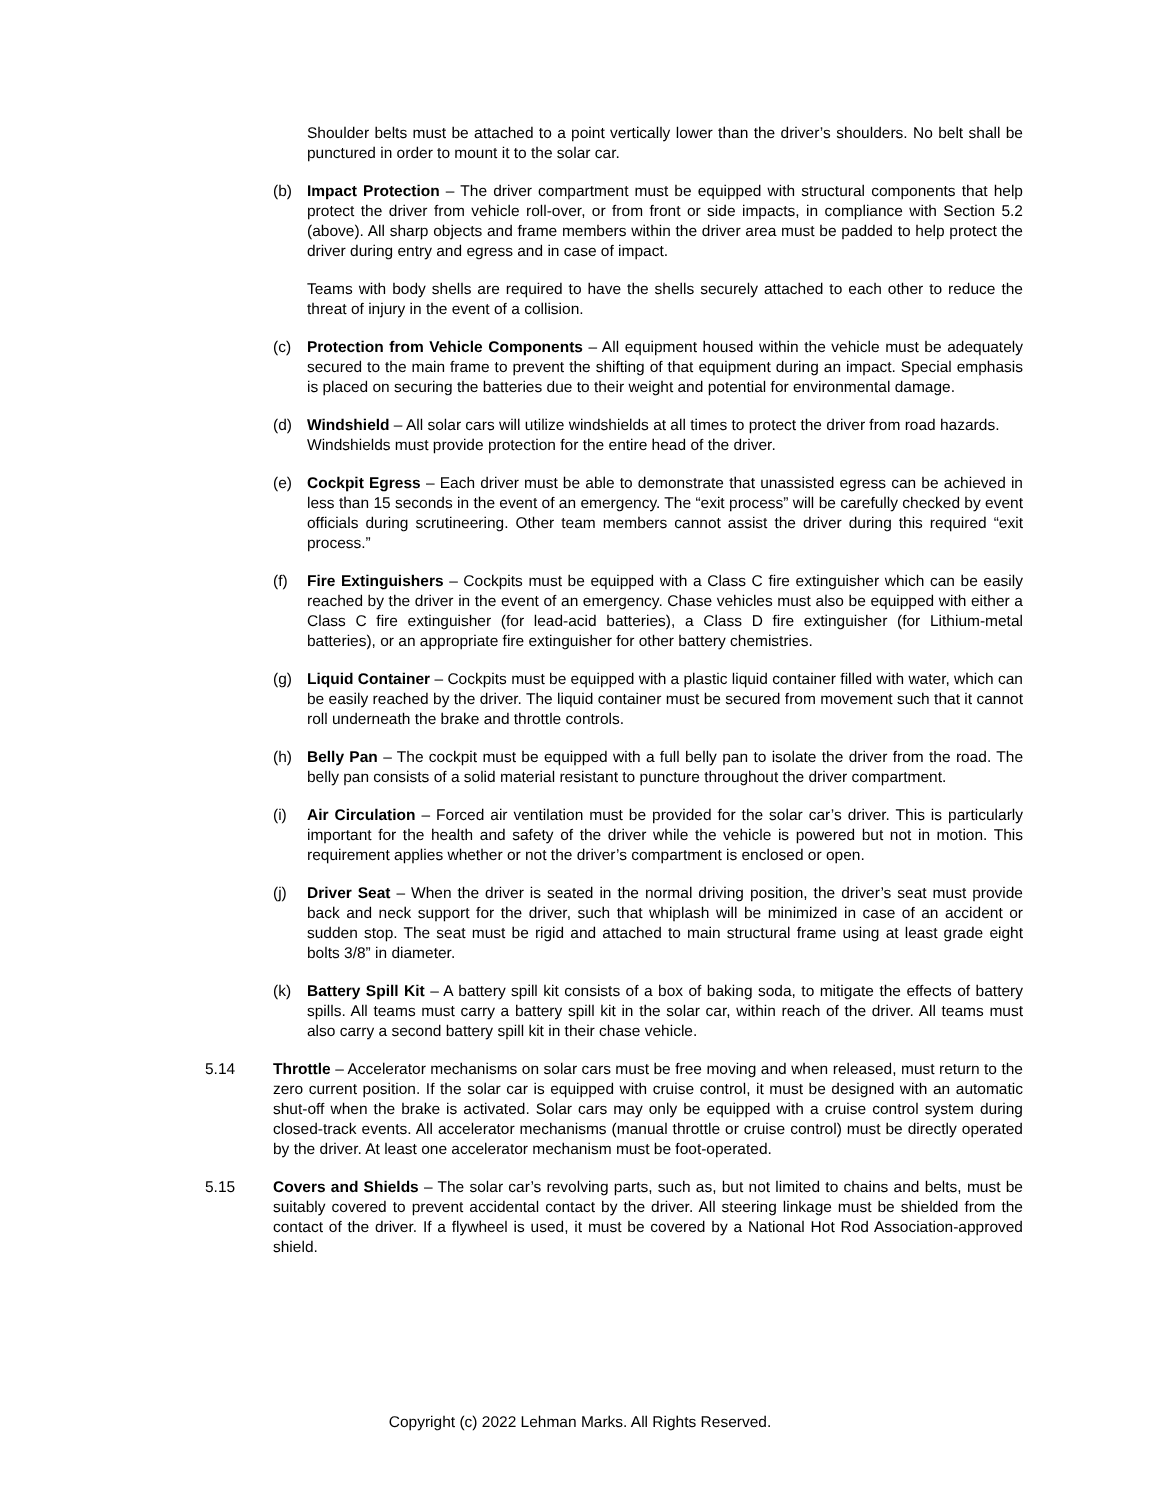Shoulder belts must be attached to a point vertically lower than the driver’s shoulders. No belt shall be punctured in order to mount it to the solar car.
(b) Impact Protection – The driver compartment must be equipped with structural components that help protect the driver from vehicle roll-over, or from front or side impacts, in compliance with Section 5.2 (above). All sharp objects and frame members within the driver area must be padded to help protect the driver during entry and egress and in case of impact.
Teams with body shells are required to have the shells securely attached to each other to reduce the threat of injury in the event of a collision.
(c) Protection from Vehicle Components – All equipment housed within the vehicle must be adequately secured to the main frame to prevent the shifting of that equipment during an impact. Special emphasis is placed on securing the batteries due to their weight and potential for environmental damage.
(d) Windshield – All solar cars will utilize windshields at all times to protect the driver from road hazards. Windshields must provide protection for the entire head of the driver.
(e) Cockpit Egress – Each driver must be able to demonstrate that unassisted egress can be achieved in less than 15 seconds in the event of an emergency. The “exit process” will be carefully checked by event officials during scrutineering. Other team members cannot assist the driver during this required “exit process.”
(f) Fire Extinguishers – Cockpits must be equipped with a Class C fire extinguisher which can be easily reached by the driver in the event of an emergency. Chase vehicles must also be equipped with either a Class C fire extinguisher (for lead-acid batteries), a Class D fire extinguisher (for Lithium-metal batteries), or an appropriate fire extinguisher for other battery chemistries.
(g) Liquid Container – Cockpits must be equipped with a plastic liquid container filled with water, which can be easily reached by the driver. The liquid container must be secured from movement such that it cannot roll underneath the brake and throttle controls.
(h) Belly Pan – The cockpit must be equipped with a full belly pan to isolate the driver from the road. The belly pan consists of a solid material resistant to puncture throughout the driver compartment.
(i) Air Circulation – Forced air ventilation must be provided for the solar car’s driver. This is particularly important for the health and safety of the driver while the vehicle is powered but not in motion. This requirement applies whether or not the driver’s compartment is enclosed or open.
(j) Driver Seat – When the driver is seated in the normal driving position, the driver’s seat must provide back and neck support for the driver, such that whiplash will be minimized in case of an accident or sudden stop. The seat must be rigid and attached to main structural frame using at least grade eight bolts 3/8” in diameter.
(k) Battery Spill Kit – A battery spill kit consists of a box of baking soda, to mitigate the effects of battery spills. All teams must carry a battery spill kit in the solar car, within reach of the driver. All teams must also carry a second battery spill kit in their chase vehicle.
5.14 Throttle – Accelerator mechanisms on solar cars must be free moving and when released, must return to the zero current position. If the solar car is equipped with cruise control, it must be designed with an automatic shut-off when the brake is activated. Solar cars may only be equipped with a cruise control system during closed-track events. All accelerator mechanisms (manual throttle or cruise control) must be directly operated by the driver. At least one accelerator mechanism must be foot-operated.
5.15 Covers and Shields – The solar car’s revolving parts, such as, but not limited to chains and belts, must be suitably covered to prevent accidental contact by the driver. All steering linkage must be shielded from the contact of the driver. If a flywheel is used, it must be covered by a National Hot Rod Association-approved shield.
Copyright (c) 2022 Lehman Marks. All Rights Reserved.